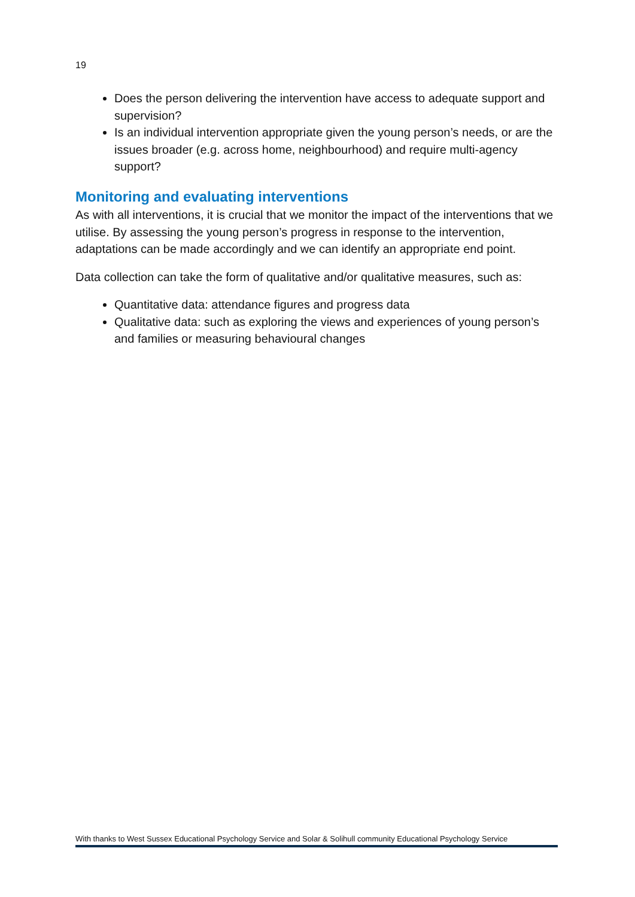19
Does the person delivering the intervention have access to adequate support and supervision?
Is an individual intervention appropriate given the young person’s needs, or are the issues broader (e.g. across home, neighbourhood) and require multi-agency support?
Monitoring and evaluating interventions
As with all interventions, it is crucial that we monitor the impact of the interventions that we utilise. By assessing the young person’s progress in response to the intervention, adaptations can be made accordingly and we can identify an appropriate end point.
Data collection can take the form of qualitative and/or qualitative measures, such as:
Quantitative data: attendance figures and progress data
Qualitative data: such as exploring the views and experiences of young person’s and families or measuring behavioural changes
With thanks to West Sussex Educational Psychology Service and Solar & Solihull community Educational Psychology Service